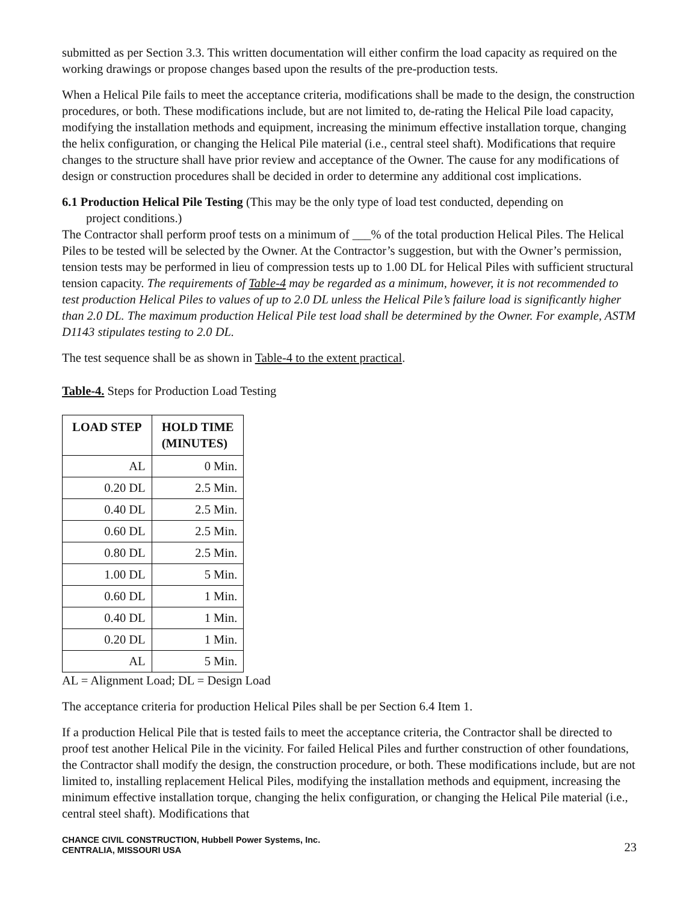submitted as per Section 3.3. This written documentation will either confirm the load capacity as required on the working drawings or propose changes based upon the results of the pre-production tests.
When a Helical Pile fails to meet the acceptance criteria, modifications shall be made to the design, the construction procedures, or both. These modifications include, but are not limited to, de-rating the Helical Pile load capacity, modifying the installation methods and equipment, increasing the minimum effective installation torque, changing the helix configuration, or changing the Helical Pile material (i.e., central steel shaft). Modifications that require changes to the structure shall have prior review and acceptance of the Owner. The cause for any modifications of design or construction procedures shall be decided in order to determine any additional cost implications.
6.1 Production Helical Pile Testing (This may be the only type of load test conducted, depending on
project conditions.)
The Contractor shall perform proof tests on a minimum of ___% of the total production Helical Piles. The Helical Piles to be tested will be selected by the Owner. At the Contractor’s suggestion, but with the Owner’s permission, tension tests may be performed in lieu of compression tests up to 1.00 DL for Helical Piles with sufficient structural tension capacity. The requirements of Table-4 may be regarded as a minimum, however, it is not recommended to test production Helical Piles to values of up to 2.0 DL unless the Helical Pile’s failure load is significantly higher than 2.0 DL. The maximum production Helical Pile test load shall be determined by the Owner. For example, ASTM D1143 stipulates testing to 2.0 DL.
The test sequence shall be as shown in Table-4 to the extent practical.
Table-4. Steps for Production Load Testing
| LOAD STEP | HOLD TIME (MINUTES) |
| --- | --- |
| AL | 0 Min. |
| 0.20 DL | 2.5 Min. |
| 0.40 DL | 2.5 Min. |
| 0.60 DL | 2.5 Min. |
| 0.80 DL | 2.5 Min. |
| 1.00 DL | 5 Min. |
| 0.60 DL | 1 Min. |
| 0.40 DL | 1 Min. |
| 0.20 DL | 1 Min. |
| AL | 5 Min. |
AL = Alignment Load; DL = Design Load
The acceptance criteria for production Helical Piles shall be per Section 6.4 Item 1.
If a production Helical Pile that is tested fails to meet the acceptance criteria, the Contractor shall be directed to proof test another Helical Pile in the vicinity. For failed Helical Piles and further construction of other foundations, the Contractor shall modify the design, the construction procedure, or both. These modifications include, but are not limited to, installing replacement Helical Piles, modifying the installation methods and equipment, increasing the minimum effective installation torque, changing the helix configuration, or changing the Helical Pile material (i.e., central steel shaft). Modifications that
CHANCE CIVIL CONSTRUCTION, Hubbell Power Systems, Inc.
CENTRALIA, MISSOURI USA
23